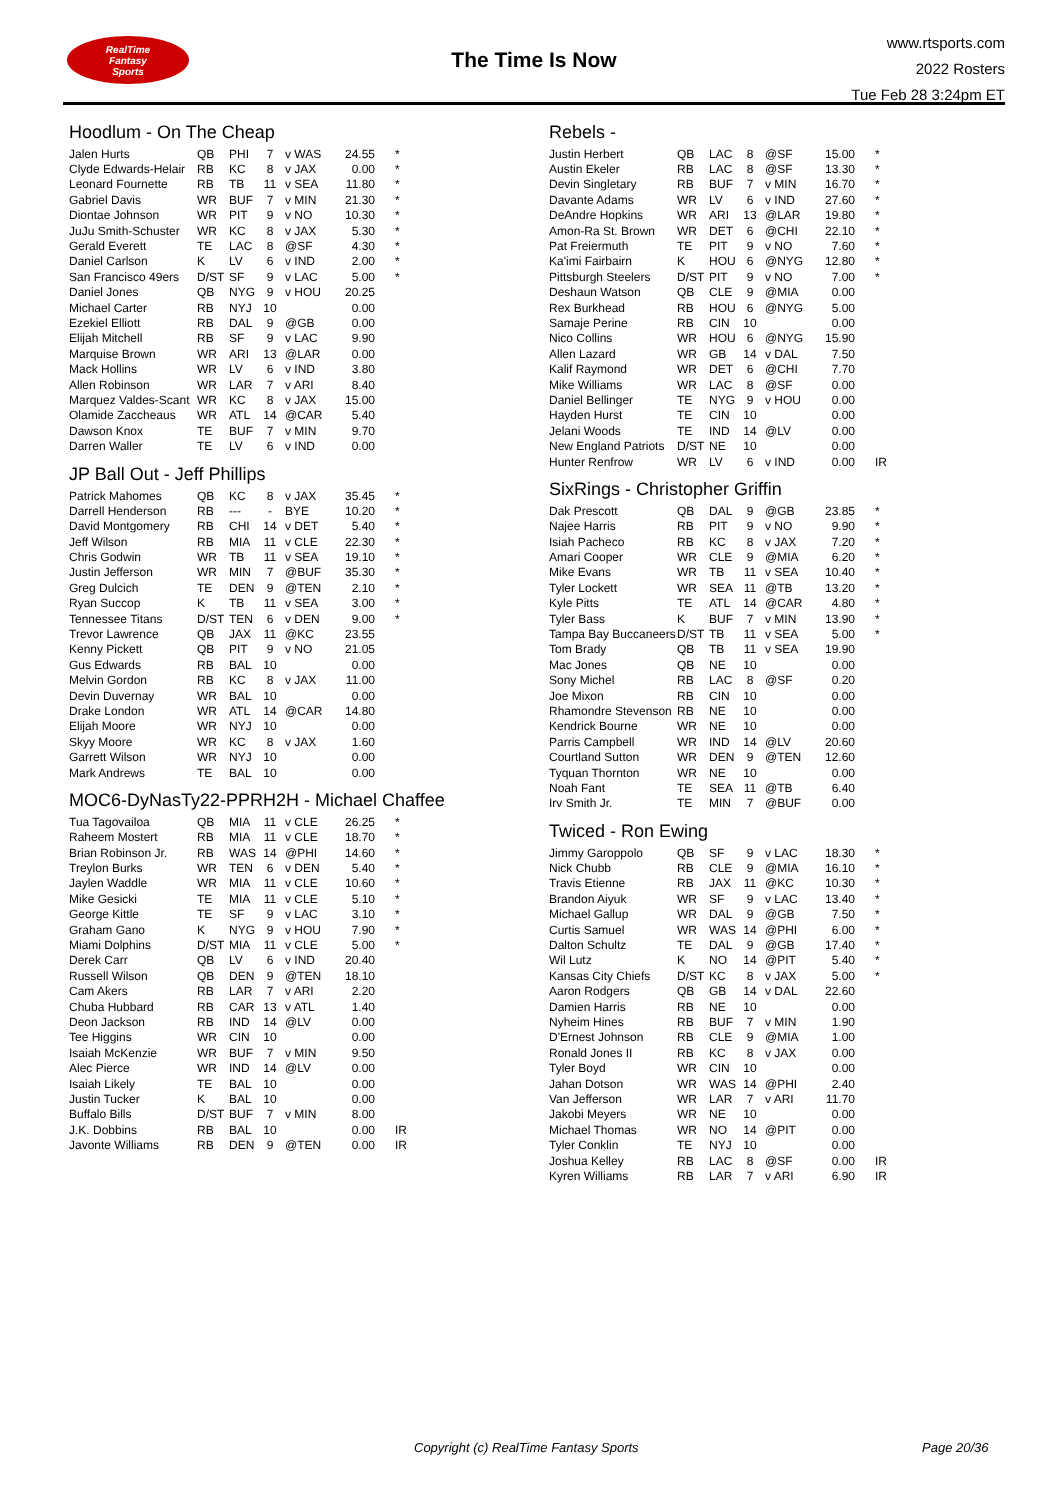RealTime
Fantasy
Sports
The Time Is Now
www.rtsports.com
2022 Rosters
Tue Feb 28 3:24pm ET
Hoodlum - On The Cheap
| Jalen Hurts | QB | PHI | 7 | v WAS | 24.55 | * |
| Clyde Edwards-Helair | RB | KC | 8 | v JAX | 0.00 | * |
| Leonard Fournette | RB | TB | 11 | v SEA | 11.80 | * |
| Gabriel Davis | WR | BUF | 7 | v MIN | 21.30 | * |
| Diontae Johnson | WR | PIT | 9 | v NO | 10.30 | * |
| JuJu Smith-Schuster | WR | KC | 8 | v JAX | 5.30 | * |
| Gerald Everett | TE | LAC | 8 | @SF | 4.30 | * |
| Daniel Carlson | K | LV | 6 | v IND | 2.00 | * |
| San Francisco 49ers | D/ST | SF | 9 | v LAC | 5.00 | * |
| Daniel Jones | QB | NYG | 9 | v HOU | 20.25 | |
| Michael Carter | RB | NYJ | 10 | | 0.00 | |
| Ezekiel Elliott | RB | DAL | 9 | @GB | 0.00 | |
| Elijah Mitchell | RB | SF | 9 | v LAC | 9.90 | |
| Marquise Brown | WR | ARI | 13 | @LAR | 0.00 | |
| Mack Hollins | WR | LV | 6 | v IND | 3.80 | |
| Allen Robinson | WR | LAR | 7 | v ARI | 8.40 | |
| Marquez Valdes-Scant | WR | KC | 8 | v JAX | 15.00 | |
| Olamide Zaccheaus | WR | ATL | 14 | @CAR | 5.40 | |
| Dawson Knox | TE | BUF | 7 | v MIN | 9.70 | |
| Darren Waller | TE | LV | 6 | v IND | 0.00 | |
JP Ball Out - Jeff Phillips
| Patrick Mahomes | QB | KC | 8 | v JAX | 35.45 | * |
| Darrell Henderson | RB | --- | - | BYE | 10.20 | * |
| David Montgomery | RB | CHI | 14 | v DET | 5.40 | * |
| Jeff Wilson | RB | MIA | 11 | v CLE | 22.30 | * |
| Chris Godwin | WR | TB | 11 | v SEA | 19.10 | * |
| Justin Jefferson | WR | MIN | 7 | @BUF | 35.30 | * |
| Greg Dulcich | TE | DEN | 9 | @TEN | 2.10 | * |
| Ryan Succop | K | TB | 11 | v SEA | 3.00 | * |
| Tennessee Titans | D/ST | TEN | 6 | v DEN | 9.00 | * |
| Trevor Lawrence | QB | JAX | 11 | @KC | 23.55 | |
| Kenny Pickett | QB | PIT | 9 | v NO | 21.05 | |
| Gus Edwards | RB | BAL | 10 | | 0.00 | |
| Melvin Gordon | RB | KC | 8 | v JAX | 11.00 | |
| Devin Duvernay | WR | BAL | 10 | | 0.00 | |
| Drake London | WR | ATL | 14 | @CAR | 14.80 | |
| Elijah Moore | WR | NYJ | 10 | | 0.00 | |
| Skyy Moore | WR | KC | 8 | v JAX | 1.60 | |
| Garrett Wilson | WR | NYJ | 10 | | 0.00 | |
| Mark Andrews | TE | BAL | 10 | | 0.00 | |
MOC6-DyNasTy22-PPRH2H - Michael Chaffee
| Tua Tagovailoa | QB | MIA | 11 | v CLE | 26.25 | * |
| Raheem Mostert | RB | MIA | 11 | v CLE | 18.70 | * |
| Brian Robinson Jr. | RB | WAS | 14 | @PHI | 14.60 | * |
| Treylon Burks | WR | TEN | 6 | v DEN | 5.40 | * |
| Jaylen Waddle | WR | MIA | 11 | v CLE | 10.60 | * |
| Mike Gesicki | TE | MIA | 11 | v CLE | 5.10 | * |
| George Kittle | TE | SF | 9 | v LAC | 3.10 | * |
| Graham Gano | K | NYG | 9 | v HOU | 7.90 | * |
| Miami Dolphins | D/ST | MIA | 11 | v CLE | 5.00 | * |
| Derek Carr | QB | LV | 6 | v IND | 20.40 | |
| Russell Wilson | QB | DEN | 9 | @TEN | 18.10 | |
| Cam Akers | RB | LAR | 7 | v ARI | 2.20 | |
| Chuba Hubbard | RB | CAR | 13 | v ATL | 1.40 | |
| Deon Jackson | RB | IND | 14 | @LV | 0.00 | |
| Tee Higgins | WR | CIN | 10 | | 0.00 | |
| Isaiah McKenzie | WR | BUF | 7 | v MIN | 9.50 | |
| Alec Pierce | WR | IND | 14 | @LV | 0.00 | |
| Isaiah Likely | TE | BAL | 10 | | 0.00 | |
| Justin Tucker | K | BAL | 10 | | 0.00 | |
| Buffalo Bills | D/ST | BUF | 7 | v MIN | 8.00 | |
| J.K. Dobbins | RB | BAL | 10 | | 0.00 | IR |
| Javonte Williams | RB | DEN | 9 | @TEN | 0.00 | IR |
Rebels -
| Justin Herbert | QB | LAC | 8 | @SF | 15.00 | * |
| Austin Ekeler | RB | LAC | 8 | @SF | 13.30 | * |
| Devin Singletary | RB | BUF | 7 | v MIN | 16.70 | * |
| Davante Adams | WR | LV | 6 | v IND | 27.60 | * |
| DeAndre Hopkins | WR | ARI | 13 | @LAR | 19.80 | * |
| Amon-Ra St. Brown | WR | DET | 6 | @CHI | 22.10 | * |
| Pat Freiermuth | TE | PIT | 9 | v NO | 7.60 | * |
| Ka'imi Fairbairn | K | HOU | 6 | @NYG | 12.80 | * |
| Pittsburgh Steelers | D/ST | PIT | 9 | v NO | 7.00 | * |
| Deshaun Watson | QB | CLE | 9 | @MIA | 0.00 | |
| Rex Burkhead | RB | HOU | 6 | @NYG | 5.00 | |
| Samaje Perine | RB | CIN | 10 | | 0.00 | |
| Nico Collins | WR | HOU | 6 | @NYG | 15.90 | |
| Allen Lazard | WR | GB | 14 | v DAL | 7.50 | |
| Kalif Raymond | WR | DET | 6 | @CHI | 7.70 | |
| Mike Williams | WR | LAC | 8 | @SF | 0.00 | |
| Daniel Bellinger | TE | NYG | 9 | v HOU | 0.00 | |
| Hayden Hurst | TE | CIN | 10 | | 0.00 | |
| Jelani Woods | TE | IND | 14 | @LV | 0.00 | |
| New England Patriots | D/ST | NE | 10 | | 0.00 | |
| Hunter Renfrow | WR | LV | 6 | v IND | 0.00 | IR |
SixRings - Christopher Griffin
| Dak Prescott | QB | DAL | 9 | @GB | 23.85 | * |
| Najee Harris | RB | PIT | 9 | v NO | 9.90 | * |
| Isiah Pacheco | RB | KC | 8 | v JAX | 7.20 | * |
| Amari Cooper | WR | CLE | 9 | @MIA | 6.20 | * |
| Mike Evans | WR | TB | 11 | v SEA | 10.40 | * |
| Tyler Lockett | WR | SEA | 11 | @TB | 13.20 | * |
| Kyle Pitts | TE | ATL | 14 | @CAR | 4.80 | * |
| Tyler Bass | K | BUF | 7 | v MIN | 13.90 | * |
| Tampa Bay Buccaneers | D/ST | TB | 11 | v SEA | 5.00 | * |
| Tom Brady | QB | TB | 11 | v SEA | 19.90 | |
| Mac Jones | QB | NE | 10 | | 0.00 | |
| Sony Michel | RB | LAC | 8 | @SF | 0.20 | |
| Joe Mixon | RB | CIN | 10 | | 0.00 | |
| Rhamondre Stevenson | RB | NE | 10 | | 0.00 | |
| Kendrick Bourne | WR | NE | 10 | | 0.00 | |
| Parris Campbell | WR | IND | 14 | @LV | 20.60 | |
| Courtland Sutton | WR | DEN | 9 | @TEN | 12.60 | |
| Tyquan Thornton | WR | NE | 10 | | 0.00 | |
| Noah Fant | TE | SEA | 11 | @TB | 6.40 | |
| Irv Smith Jr. | TE | MIN | 7 | @BUF | 0.00 | |
Twiced - Ron Ewing
| Jimmy Garoppolo | QB | SF | 9 | v LAC | 18.30 | * |
| Nick Chubb | RB | CLE | 9 | @MIA | 16.10 | * |
| Travis Etienne | RB | JAX | 11 | @KC | 10.30 | * |
| Brandon Aiyuk | WR | SF | 9 | v LAC | 13.40 | * |
| Michael Gallup | WR | DAL | 9 | @GB | 7.50 | * |
| Curtis Samuel | WR | WAS | 14 | @PHI | 6.00 | * |
| Dalton Schultz | TE | DAL | 9 | @GB | 17.40 | * |
| Wil Lutz | K | NO | 14 | @PIT | 5.40 | * |
| Kansas City Chiefs | D/ST | KC | 8 | v JAX | 5.00 | * |
| Aaron Rodgers | QB | GB | 14 | v DAL | 22.60 | |
| Damien Harris | RB | NE | 10 | | 0.00 | |
| Nyheim Hines | RB | BUF | 7 | v MIN | 1.90 | |
| D'Ernest Johnson | RB | CLE | 9 | @MIA | 1.00 | |
| Ronald Jones II | RB | KC | 8 | v JAX | 0.00 | |
| Tyler Boyd | WR | CIN | 10 | | 0.00 | |
| Jahan Dotson | WR | WAS | 14 | @PHI | 2.40 | |
| Van Jefferson | WR | LAR | 7 | v ARI | 11.70 | |
| Jakobi Meyers | WR | NE | 10 | | 0.00 | |
| Michael Thomas | WR | NO | 14 | @PIT | 0.00 | |
| Tyler Conklin | TE | NYJ | 10 | | 0.00 | |
| Joshua Kelley | RB | LAC | 8 | @SF | 0.00 | IR |
| Kyren Williams | RB | LAR | 7 | v ARI | 6.90 | IR |
Copyright (c) RealTime Fantasy Sports Page 20/36